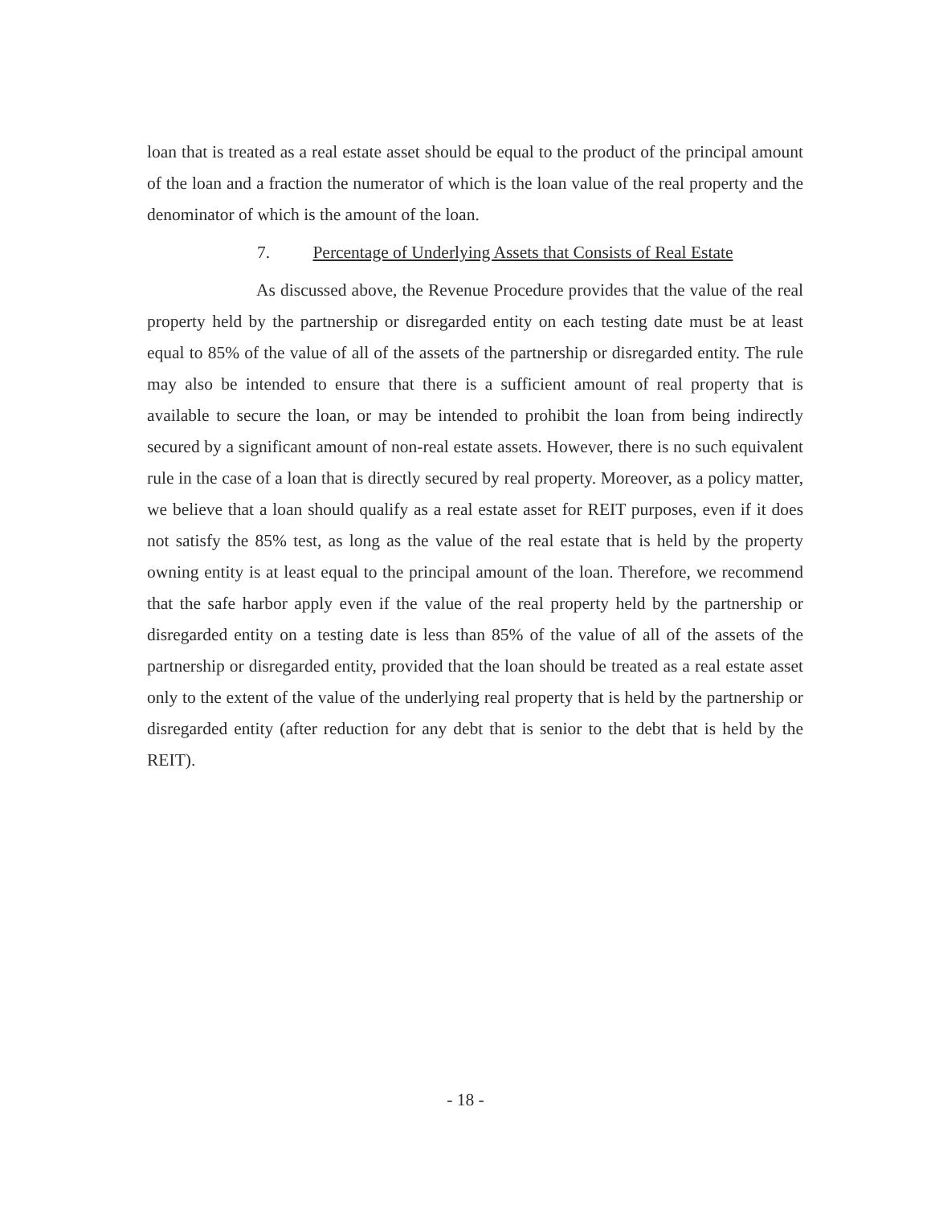loan that is treated as a real estate asset should be equal to the product of the principal amount of the loan and a fraction the numerator of which is the loan value of the real property and the denominator of which is the amount of the loan.
7. Percentage of Underlying Assets that Consists of Real Estate
As discussed above, the Revenue Procedure provides that the value of the real property held by the partnership or disregarded entity on each testing date must be at least equal to 85% of the value of all of the assets of the partnership or disregarded entity. The rule may also be intended to ensure that there is a sufficient amount of real property that is available to secure the loan, or may be intended to prohibit the loan from being indirectly secured by a significant amount of non-real estate assets. However, there is no such equivalent rule in the case of a loan that is directly secured by real property. Moreover, as a policy matter, we believe that a loan should qualify as a real estate asset for REIT purposes, even if it does not satisfy the 85% test, as long as the value of the real estate that is held by the property owning entity is at least equal to the principal amount of the loan. Therefore, we recommend that the safe harbor apply even if the value of the real property held by the partnership or disregarded entity on a testing date is less than 85% of the value of all of the assets of the partnership or disregarded entity, provided that the loan should be treated as a real estate asset only to the extent of the value of the underlying real property that is held by the partnership or disregarded entity (after reduction for any debt that is senior to the debt that is held by the REIT).
- 18 -